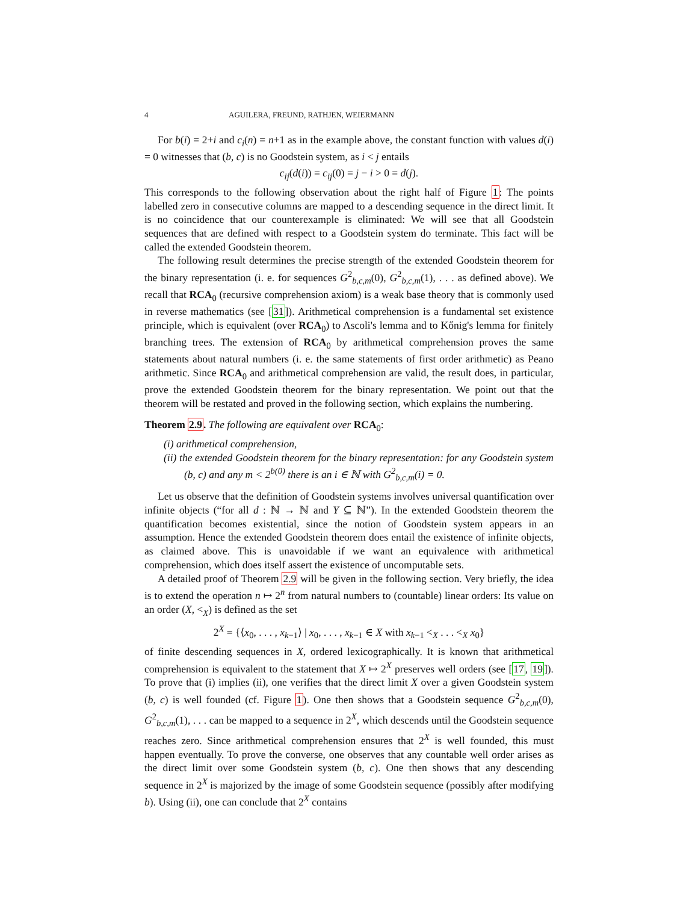4 AGUILERA, FREUND, RATHJEN, WEIERMANN
For b(i) = 2+i and c<sub>i</sub>(n) = n+1 as in the example above, the constant function with values d(i) = 0 witnesses that (b, c) is no Goodstein system, as i < j entails
c<sub>ij</sub>(d(i)) = c<sub>ij</sub>(0) = j − i > 0 = d(j).
This corresponds to the following observation about the right half of Figure 1: The points labelled zero in consecutive columns are mapped to a descending sequence in the direct limit. It is no coincidence that our counterexample is eliminated: We will see that all Goodstein sequences that are defined with respect to a Goodstein system do terminate. This fact will be called the extended Goodstein theorem.
The following result determines the precise strength of the extended Goodstein theorem for the binary representation (i. e. for sequences G<sup>2</sup><sub>b,c,m</sub>(0), G<sup>2</sup><sub>b,c,m</sub>(1), . . . as defined above). We recall that RCA<sub>0</sub> (recursive comprehension axiom) is a weak base theory that is commonly used in reverse mathematics (see [31]). Arithmetical comprehension is a fundamental set existence principle, which is equivalent (over RCA<sub>0</sub>) to Ascoli's lemma and to Kőnig's lemma for finitely branching trees. The extension of RCA<sub>0</sub> by arithmetical comprehension proves the same statements about natural numbers (i. e. the same statements of first order arithmetic) as Peano arithmetic. Since RCA<sub>0</sub> and arithmetical comprehension are valid, the result does, in particular, prove the extended Goodstein theorem for the binary representation. We point out that the theorem will be restated and proved in the following section, which explains the numbering.
Theorem 2.9. The following are equivalent over RCA<sub>0</sub>:
(i) arithmetical comprehension,
(ii) the extended Goodstein theorem for the binary representation: for any Goodstein system (b, c) and any m < 2<sup>b(0)</sup> there is an i ∈ ℕ with G<sup>2</sup><sub>b,c,m</sub>(i) = 0.
Let us observe that the definition of Goodstein systems involves universal quantification over infinite objects (“for all d : ℕ → ℕ and Y ⊆ ℕ”). In the extended Goodstein theorem the quantification becomes existential, since the notion of Goodstein system appears in an assumption. Hence the extended Goodstein theorem does entail the existence of infinite objects, as claimed above. This is unavoidable if we want an equivalence with arithmetical comprehension, which does itself assert the existence of uncomputable sets.
A detailed proof of Theorem 2.9 will be given in the following section. Very briefly, the idea is to extend the operation n ↦ 2<sup>n</sup> from natural numbers to (countable) linear orders: Its value on an order (X, <<sub>X</sub>) is defined as the set
2<sup>X</sup> = {⟨x<sub>0</sub>, . . . , x<sub>k−1</sub>⟩ | x<sub>0</sub>, . . . , x<sub>k−1</sub> ∈ X with x<sub>k−1</sub> <<sub>X</sub> . . . <<sub>X</sub> x<sub>0</sub>}
of finite descending sequences in X, ordered lexicographically. It is known that arithmetical comprehension is equivalent to the statement that X ↦ 2<sup>X</sup> preserves well orders (see [17, 19]). To prove that (i) implies (ii), one verifies that the direct limit X over a given Goodstein system (b, c) is well founded (cf. Figure 1). One then shows that a Goodstein sequence G<sup>2</sup><sub>b,c,m</sub>(0), G<sup>2</sup><sub>b,c,m</sub>(1), . . . can be mapped to a sequence in 2<sup>X</sup>, which descends until the Goodstein sequence reaches zero. Since arithmetical comprehension ensures that 2<sup>X</sup> is well founded, this must happen eventually. To prove the converse, one observes that any countable well order arises as the direct limit over some Goodstein system (b, c). One then shows that any descending sequence in 2<sup>X</sup> is majorized by the image of some Goodstein sequence (possibly after modifying b). Using (ii), one can conclude that 2<sup>X</sup> contains